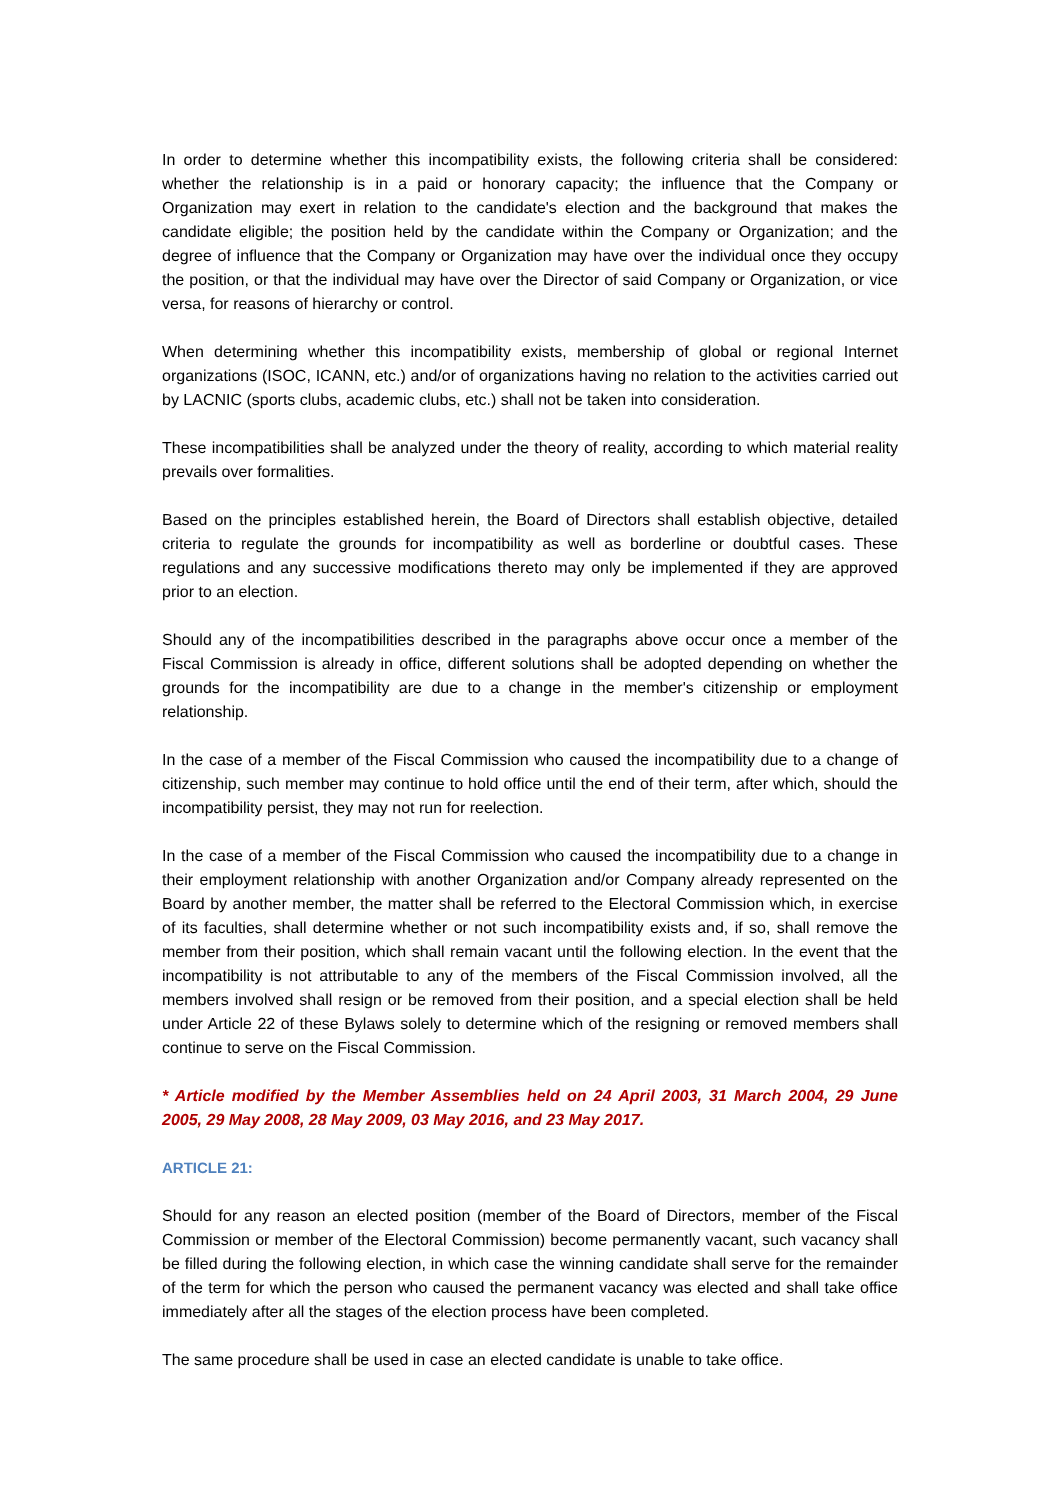In order to determine whether this incompatibility exists, the following criteria shall be considered: whether the relationship is in a paid or honorary capacity; the influence that the Company or Organization may exert in relation to the candidate's election and the background that makes the candidate eligible; the position held by the candidate within the Company or Organization; and the degree of influence that the Company or Organization may have over the individual once they occupy the position, or that the individual may have over the Director of said Company or Organization, or vice versa, for reasons of hierarchy or control.
When determining whether this incompatibility exists, membership of global or regional Internet organizations (ISOC, ICANN, etc.) and/or of organizations having no relation to the activities carried out by LACNIC (sports clubs, academic clubs, etc.) shall not be taken into consideration.
These incompatibilities shall be analyzed under the theory of reality, according to which material reality prevails over formalities.
Based on the principles established herein, the Board of Directors shall establish objective, detailed criteria to regulate the grounds for incompatibility as well as borderline or doubtful cases. These regulations and any successive modifications thereto may only be implemented if they are approved prior to an election.
Should any of the incompatibilities described in the paragraphs above occur once a member of the Fiscal Commission is already in office, different solutions shall be adopted depending on whether the grounds for the incompatibility are due to a change in the member's citizenship or employment relationship.
In the case of a member of the Fiscal Commission who caused the incompatibility due to a change of citizenship, such member may continue to hold office until the end of their term, after which, should the incompatibility persist, they may not run for reelection.
In the case of a member of the Fiscal Commission who caused the incompatibility due to a change in their employment relationship with another Organization and/or Company already represented on the Board by another member, the matter shall be referred to the Electoral Commission which, in exercise of its faculties, shall determine whether or not such incompatibility exists and, if so, shall remove the member from their position, which shall remain vacant until the following election. In the event that the incompatibility is not attributable to any of the members of the Fiscal Commission involved, all the members involved shall resign or be removed from their position, and a special election shall be held under Article 22 of these Bylaws solely to determine which of the resigning or removed members shall continue to serve on the Fiscal Commission.
* Article modified by the Member Assemblies held on 24 April 2003, 31 March 2004, 29 June 2005, 29 May 2008, 28 May 2009, 03 May 2016, and 23 May 2017.
ARTICLE 21:
Should for any reason an elected position (member of the Board of Directors, member of the Fiscal Commission or member of the Electoral Commission) become permanently vacant, such vacancy shall be filled during the following election, in which case the winning candidate shall serve for the remainder of the term for which the person who caused the permanent vacancy was elected and shall take office immediately after all the stages of the election process have been completed.
The same procedure shall be used in case an elected candidate is unable to take office.